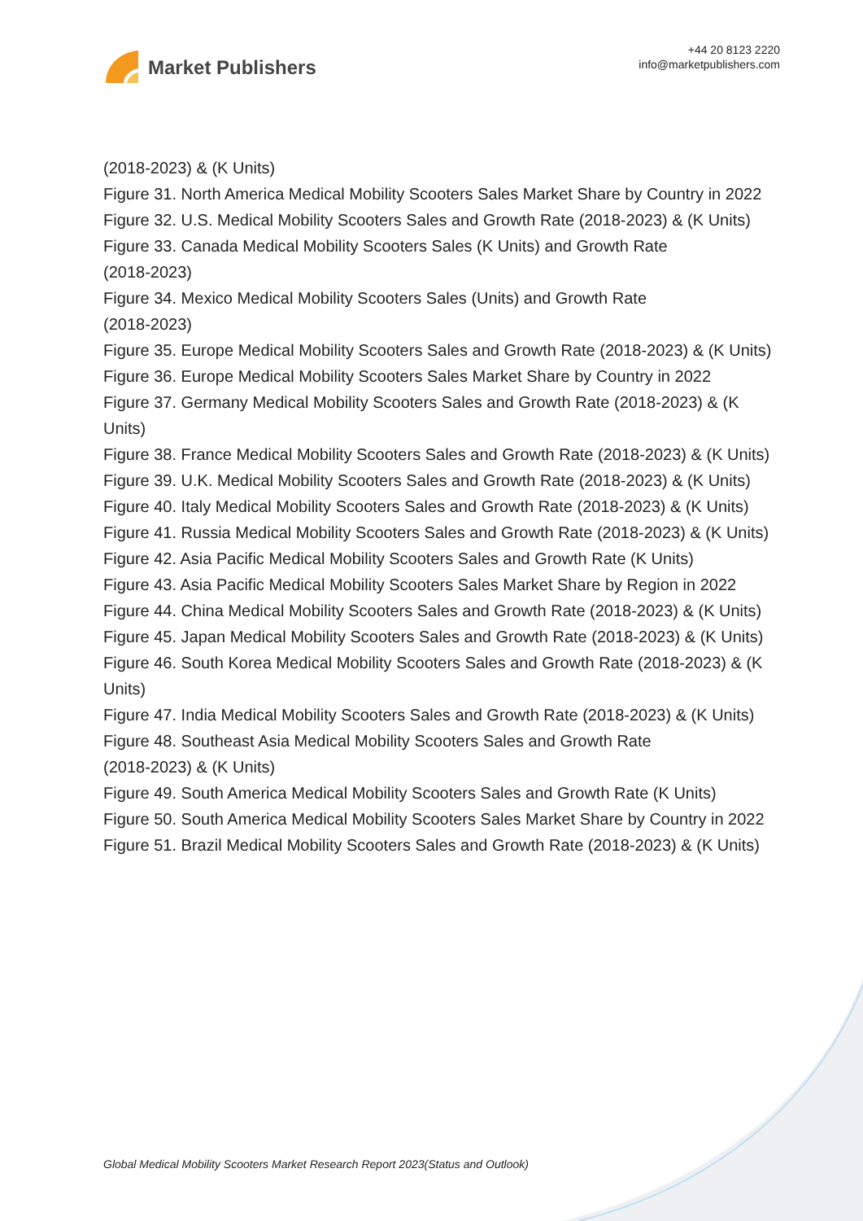Market Publishers
+44 20 8123 2220
info@marketpublishers.com
(2018-2023) & (K Units)
Figure 31. North America Medical Mobility Scooters Sales Market Share by Country in 2022
Figure 32. U.S. Medical Mobility Scooters Sales and Growth Rate (2018-2023) & (K Units)
Figure 33. Canada Medical Mobility Scooters Sales (K Units) and Growth Rate
(2018-2023)
Figure 34. Mexico Medical Mobility Scooters Sales (Units) and Growth Rate
(2018-2023)
Figure 35. Europe Medical Mobility Scooters Sales and Growth Rate (2018-2023) & (K Units)
Figure 36. Europe Medical Mobility Scooters Sales Market Share by Country in 2022
Figure 37. Germany Medical Mobility Scooters Sales and Growth Rate (2018-2023) & (K Units)
Figure 38. France Medical Mobility Scooters Sales and Growth Rate (2018-2023) & (K Units)
Figure 39. U.K. Medical Mobility Scooters Sales and Growth Rate (2018-2023) & (K Units)
Figure 40. Italy Medical Mobility Scooters Sales and Growth Rate (2018-2023) & (K Units)
Figure 41. Russia Medical Mobility Scooters Sales and Growth Rate (2018-2023) & (K Units)
Figure 42. Asia Pacific Medical Mobility Scooters Sales and Growth Rate (K Units)
Figure 43. Asia Pacific Medical Mobility Scooters Sales Market Share by Region in 2022
Figure 44. China Medical Mobility Scooters Sales and Growth Rate (2018-2023) & (K Units)
Figure 45. Japan Medical Mobility Scooters Sales and Growth Rate (2018-2023) & (K Units)
Figure 46. South Korea Medical Mobility Scooters Sales and Growth Rate (2018-2023) & (K Units)
Figure 47. India Medical Mobility Scooters Sales and Growth Rate (2018-2023) & (K Units)
Figure 48. Southeast Asia Medical Mobility Scooters Sales and Growth Rate
(2018-2023) & (K Units)
Figure 49. South America Medical Mobility Scooters Sales and Growth Rate (K Units)
Figure 50. South America Medical Mobility Scooters Sales Market Share by Country in 2022
Figure 51. Brazil Medical Mobility Scooters Sales and Growth Rate (2018-2023) & (K Units)
Global Medical Mobility Scooters Market Research Report 2023(Status and Outlook)